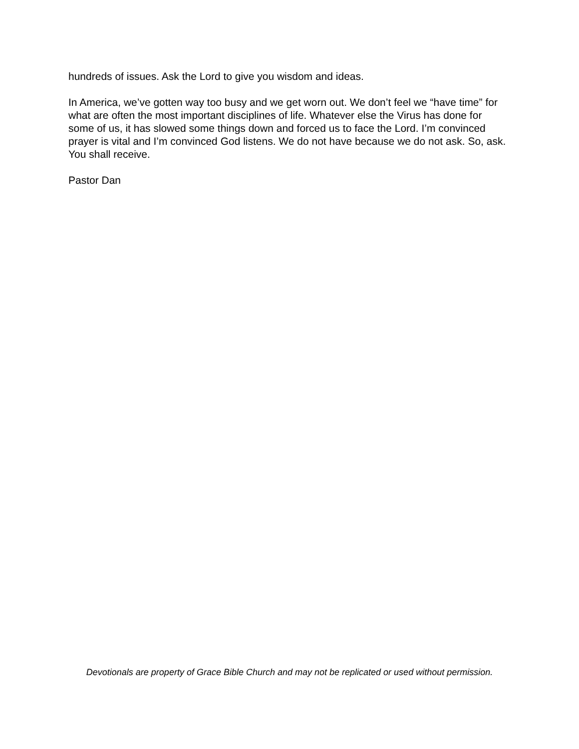hundreds of issues. Ask the Lord to give you wisdom and ideas.
In America, we’ve gotten way too busy and we get worn out. We don’t feel we “have time” for what are often the most important disciplines of life. Whatever else the Virus has done for some of us, it has slowed some things down and forced us to face the Lord. I’m convinced prayer is vital and I’m convinced God listens. We do not have because we do not ask. So, ask. You shall receive.
Pastor Dan
Devotionals are property of Grace Bible Church and may not be replicated or used without permission.